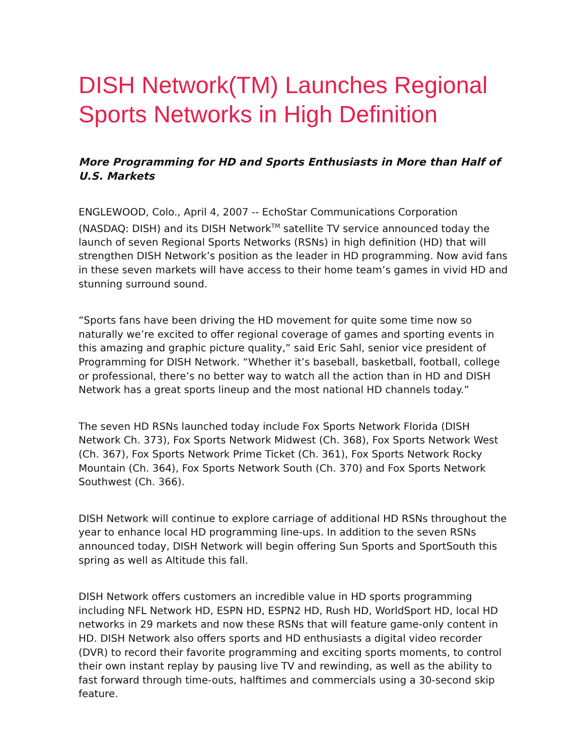DISH Network(TM) Launches Regional Sports Networks in High Definition
More Programming for HD and Sports Enthusiasts in More than Half of U.S. Markets
ENGLEWOOD, Colo., April 4, 2007 -- EchoStar Communications Corporation (NASDAQ: DISH) and its DISH Network<sup>TM</sup> satellite TV service announced today the launch of seven Regional Sports Networks (RSNs) in high definition (HD) that will strengthen DISH Network’s position as the leader in HD programming. Now avid fans in these seven markets will have access to their home team’s games in vivid HD and stunning surround sound.
“Sports fans have been driving the HD movement for quite some time now so naturally we’re excited to offer regional coverage of games and sporting events in this amazing and graphic picture quality,” said Eric Sahl, senior vice president of Programming for DISH Network. “Whether it’s baseball, basketball, football, college or professional, there’s no better way to watch all the action than in HD and DISH Network has a great sports lineup and the most national HD channels today.”
The seven HD RSNs launched today include Fox Sports Network Florida (DISH Network Ch. 373), Fox Sports Network Midwest (Ch. 368), Fox Sports Network West (Ch. 367), Fox Sports Network Prime Ticket (Ch. 361), Fox Sports Network Rocky Mountain (Ch. 364), Fox Sports Network South (Ch. 370) and Fox Sports Network Southwest (Ch. 366).
DISH Network will continue to explore carriage of additional HD RSNs throughout the year to enhance local HD programming line-ups. In addition to the seven RSNs announced today, DISH Network will begin offering Sun Sports and SportSouth this spring as well as Altitude this fall.
DISH Network offers customers an incredible value in HD sports programming including NFL Network HD, ESPN HD, ESPN2 HD, Rush HD, WorldSport HD, local HD networks in 29 markets and now these RSNs that will feature game-only content in HD. DISH Network also offers sports and HD enthusiasts a digital video recorder (DVR) to record their favorite programming and exciting sports moments, to control their own instant replay by pausing live TV and rewinding, as well as the ability to fast forward through time-outs, halftimes and commercials using a 30-second skip feature.